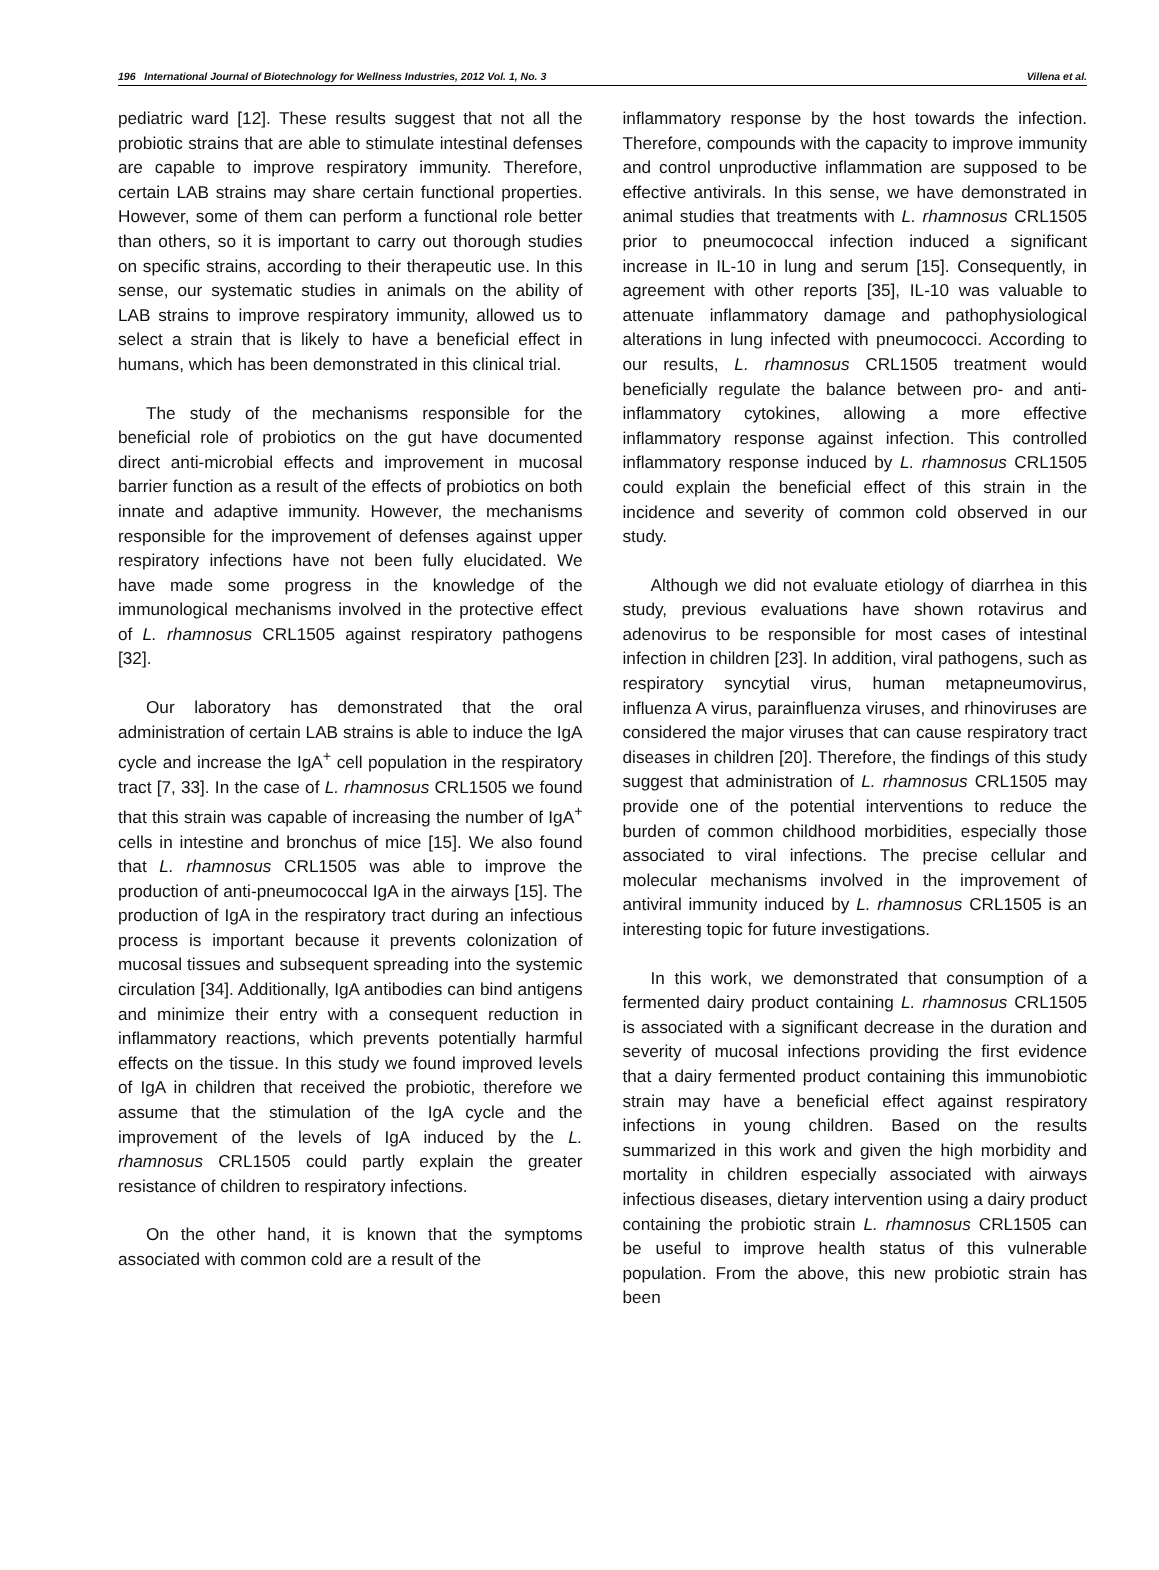196 International Journal of Biotechnology for Wellness Industries, 2012 Vol. 1, No. 3 Villena et al.
pediatric ward [12]. These results suggest that not all the probiotic strains that are able to stimulate intestinal defenses are capable to improve respiratory immunity. Therefore, certain LAB strains may share certain functional properties. However, some of them can perform a functional role better than others, so it is important to carry out thorough studies on specific strains, according to their therapeutic use. In this sense, our systematic studies in animals on the ability of LAB strains to improve respiratory immunity, allowed us to select a strain that is likely to have a beneficial effect in humans, which has been demonstrated in this clinical trial.
The study of the mechanisms responsible for the beneficial role of probiotics on the gut have documented direct anti-microbial effects and improvement in mucosal barrier function as a result of the effects of probiotics on both innate and adaptive immunity. However, the mechanisms responsible for the improvement of defenses against upper respiratory infections have not been fully elucidated. We have made some progress in the knowledge of the immunological mechanisms involved in the protective effect of L. rhamnosus CRL1505 against respiratory pathogens [32].
Our laboratory has demonstrated that the oral administration of certain LAB strains is able to induce the IgA cycle and increase the IgA<sup>+</sup> cell population in the respiratory tract [7, 33]. In the case of L. rhamnosus CRL1505 we found that this strain was capable of increasing the number of IgA<sup>+</sup> cells in intestine and bronchus of mice [15]. We also found that L. rhamnosus CRL1505 was able to improve the production of anti-pneumococcal IgA in the airways [15]. The production of IgA in the respiratory tract during an infectious process is important because it prevents colonization of mucosal tissues and subsequent spreading into the systemic circulation [34]. Additionally, IgA antibodies can bind antigens and minimize their entry with a consequent reduction in inflammatory reactions, which prevents potentially harmful effects on the tissue. In this study we found improved levels of IgA in children that received the probiotic, therefore we assume that the stimulation of the IgA cycle and the improvement of the levels of IgA induced by the L. rhamnosus CRL1505 could partly explain the greater resistance of children to respiratory infections.
On the other hand, it is known that the symptoms associated with common cold are a result of the
inflammatory response by the host towards the infection. Therefore, compounds with the capacity to improve immunity and control unproductive inflammation are supposed to be effective antivirals. In this sense, we have demonstrated in animal studies that treatments with L. rhamnosus CRL1505 prior to pneumococcal infection induced a significant increase in IL-10 in lung and serum [15]. Consequently, in agreement with other reports [35], IL-10 was valuable to attenuate inflammatory damage and pathophysiological alterations in lung infected with pneumococci. According to our results, L. rhamnosus CRL1505 treatment would beneficially regulate the balance between pro- and anti-inflammatory cytokines, allowing a more effective inflammatory response against infection. This controlled inflammatory response induced by L. rhamnosus CRL1505 could explain the beneficial effect of this strain in the incidence and severity of common cold observed in our study.
Although we did not evaluate etiology of diarrhea in this study, previous evaluations have shown rotavirus and adenovirus to be responsible for most cases of intestinal infection in children [23]. In addition, viral pathogens, such as respiratory syncytial virus, human metapneumovirus, influenza A virus, parainfluenza viruses, and rhinoviruses are considered the major viruses that can cause respiratory tract diseases in children [20]. Therefore, the findings of this study suggest that administration of L. rhamnosus CRL1505 may provide one of the potential interventions to reduce the burden of common childhood morbidities, especially those associated to viral infections. The precise cellular and molecular mechanisms involved in the improvement of antiviral immunity induced by L. rhamnosus CRL1505 is an interesting topic for future investigations.
In this work, we demonstrated that consumption of a fermented dairy product containing L. rhamnosus CRL1505 is associated with a significant decrease in the duration and severity of mucosal infections providing the first evidence that a dairy fermented product containing this immunobiotic strain may have a beneficial effect against respiratory infections in young children. Based on the results summarized in this work and given the high morbidity and mortality in children especially associated with airways infectious diseases, dietary intervention using a dairy product containing the probiotic strain L. rhamnosus CRL1505 can be useful to improve health status of this vulnerable population. From the above, this new probiotic strain has been